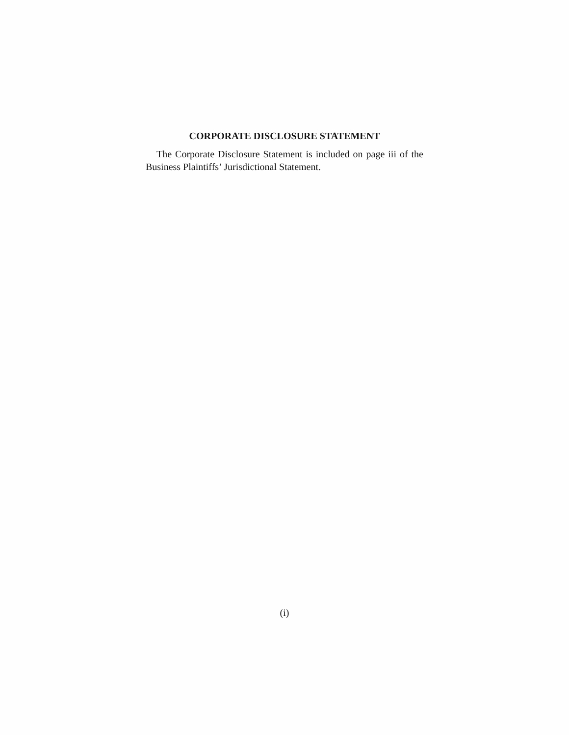CORPORATE DISCLOSURE STATEMENT
The Corporate Disclosure Statement is included on page iii of the Business Plaintiffs’ Jurisdictional Statement.
(i)